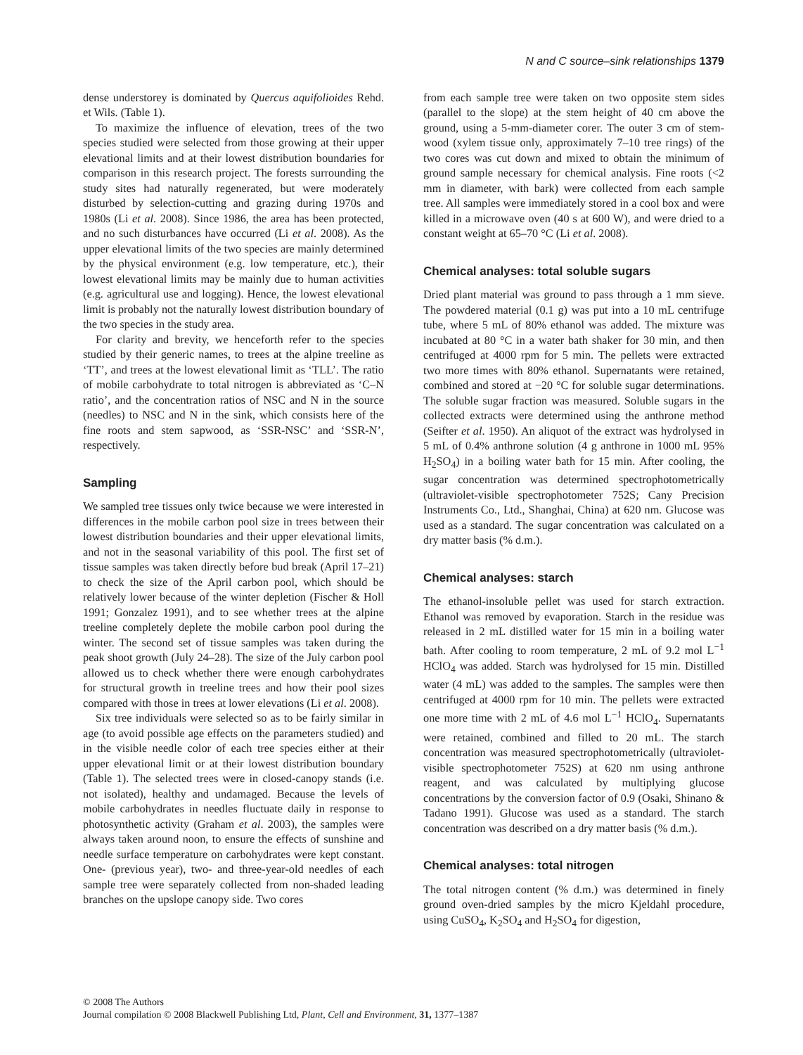N and C source–sink relationships 1379
dense understorey is dominated by Quercus aquifolioides Rehd. et Wils. (Table 1).
To maximize the influence of elevation, trees of the two species studied were selected from those growing at their upper elevational limits and at their lowest distribution boundaries for comparison in this research project. The forests surrounding the study sites had naturally regenerated, but were moderately disturbed by selection-cutting and grazing during 1970s and 1980s (Li et al. 2008). Since 1986, the area has been protected, and no such disturbances have occurred (Li et al. 2008). As the upper elevational limits of the two species are mainly determined by the physical environment (e.g. low temperature, etc.), their lowest elevational limits may be mainly due to human activities (e.g. agricultural use and logging). Hence, the lowest elevational limit is probably not the naturally lowest distribution boundary of the two species in the study area.
For clarity and brevity, we henceforth refer to the species studied by their generic names, to trees at the alpine treeline as ‘TT’, and trees at the lowest elevational limit as ‘TLL’. The ratio of mobile carbohydrate to total nitrogen is abbreviated as ‘C–N ratio’, and the concentration ratios of NSC and N in the source (needles) to NSC and N in the sink, which consists here of the fine roots and stem sapwood, as ‘SSR-NSC’ and ‘SSR-N’, respectively.
Sampling
We sampled tree tissues only twice because we were interested in differences in the mobile carbon pool size in trees between their lowest distribution boundaries and their upper elevational limits, and not in the seasonal variability of this pool. The first set of tissue samples was taken directly before bud break (April 17–21) to check the size of the April carbon pool, which should be relatively lower because of the winter depletion (Fischer & Holl 1991; Gonzalez 1991), and to see whether trees at the alpine treeline completely deplete the mobile carbon pool during the winter. The second set of tissue samples was taken during the peak shoot growth (July 24–28). The size of the July carbon pool allowed us to check whether there were enough carbohydrates for structural growth in treeline trees and how their pool sizes compared with those in trees at lower elevations (Li et al. 2008).
Six tree individuals were selected so as to be fairly similar in age (to avoid possible age effects on the parameters studied) and in the visible needle color of each tree species either at their upper elevational limit or at their lowest distribution boundary (Table 1). The selected trees were in closed-canopy stands (i.e. not isolated), healthy and undamaged. Because the levels of mobile carbohydrates in needles fluctuate daily in response to photosynthetic activity (Graham et al. 2003), the samples were always taken around noon, to ensure the effects of sunshine and needle surface temperature on carbohydrates were kept constant. One- (previous year), two- and three-year-old needles of each sample tree were separately collected from non-shaded leading branches on the upslope canopy side. Two cores
from each sample tree were taken on two opposite stem sides (parallel to the slope) at the stem height of 40 cm above the ground, using a 5-mm-diameter corer. The outer 3 cm of stem-wood (xylem tissue only, approximately 7–10 tree rings) of the two cores was cut down and mixed to obtain the minimum of ground sample necessary for chemical analysis. Fine roots (<2 mm in diameter, with bark) were collected from each sample tree. All samples were immediately stored in a cool box and were killed in a microwave oven (40 s at 600 W), and were dried to a constant weight at 65–70 °C (Li et al. 2008).
Chemical analyses: total soluble sugars
Dried plant material was ground to pass through a 1 mm sieve. The powdered material (0.1 g) was put into a 10 mL centrifuge tube, where 5 mL of 80% ethanol was added. The mixture was incubated at 80 °C in a water bath shaker for 30 min, and then centrifuged at 4000 rpm for 5 min. The pellets were extracted two more times with 80% ethanol. Supernatants were retained, combined and stored at −20 °C for soluble sugar determinations. The soluble sugar fraction was measured. Soluble sugars in the collected extracts were determined using the anthrone method (Seifter et al. 1950). An aliquot of the extract was hydrolysed in 5 mL of 0.4% anthrone solution (4 g anthrone in 1000 mL 95% H<sub>2</sub>SO<sub>4</sub>) in a boiling water bath for 15 min. After cooling, the sugar concentration was determined spectrophotometrically (ultraviolet-visible spectrophotometer 752S; Cany Precision Instruments Co., Ltd., Shanghai, China) at 620 nm. Glucose was used as a standard. The sugar concentration was calculated on a dry matter basis (% d.m.).
Chemical analyses: starch
The ethanol-insoluble pellet was used for starch extraction. Ethanol was removed by evaporation. Starch in the residue was released in 2 mL distilled water for 15 min in a boiling water bath. After cooling to room temperature, 2 mL of 9.2 mol L<sup>−1</sup> HClO<sub>4</sub> was added. Starch was hydrolysed for 15 min. Distilled water (4 mL) was added to the samples. The samples were then centrifuged at 4000 rpm for 10 min. The pellets were extracted one more time with 2 mL of 4.6 mol L<sup>−1</sup> HClO<sub>4</sub>. Supernatants were retained, combined and filled to 20 mL. The starch concentration was measured spectrophotometrically (ultraviolet-visible spectrophotometer 752S) at 620 nm using anthrone reagent, and was calculated by multiplying glucose concentrations by the conversion factor of 0.9 (Osaki, Shinano & Tadano 1991). Glucose was used as a standard. The starch concentration was described on a dry matter basis (% d.m.).
Chemical analyses: total nitrogen
The total nitrogen content (% d.m.) was determined in finely ground oven-dried samples by the micro Kjeldahl procedure, using CuSO<sub>4</sub>, K<sub>2</sub>SO<sub>4</sub> and H<sub>2</sub>SO<sub>4</sub> for digestion,
© 2008 The Authors
Journal compilation © 2008 Blackwell Publishing Ltd, Plant, Cell and Environment, 31, 1377–1387